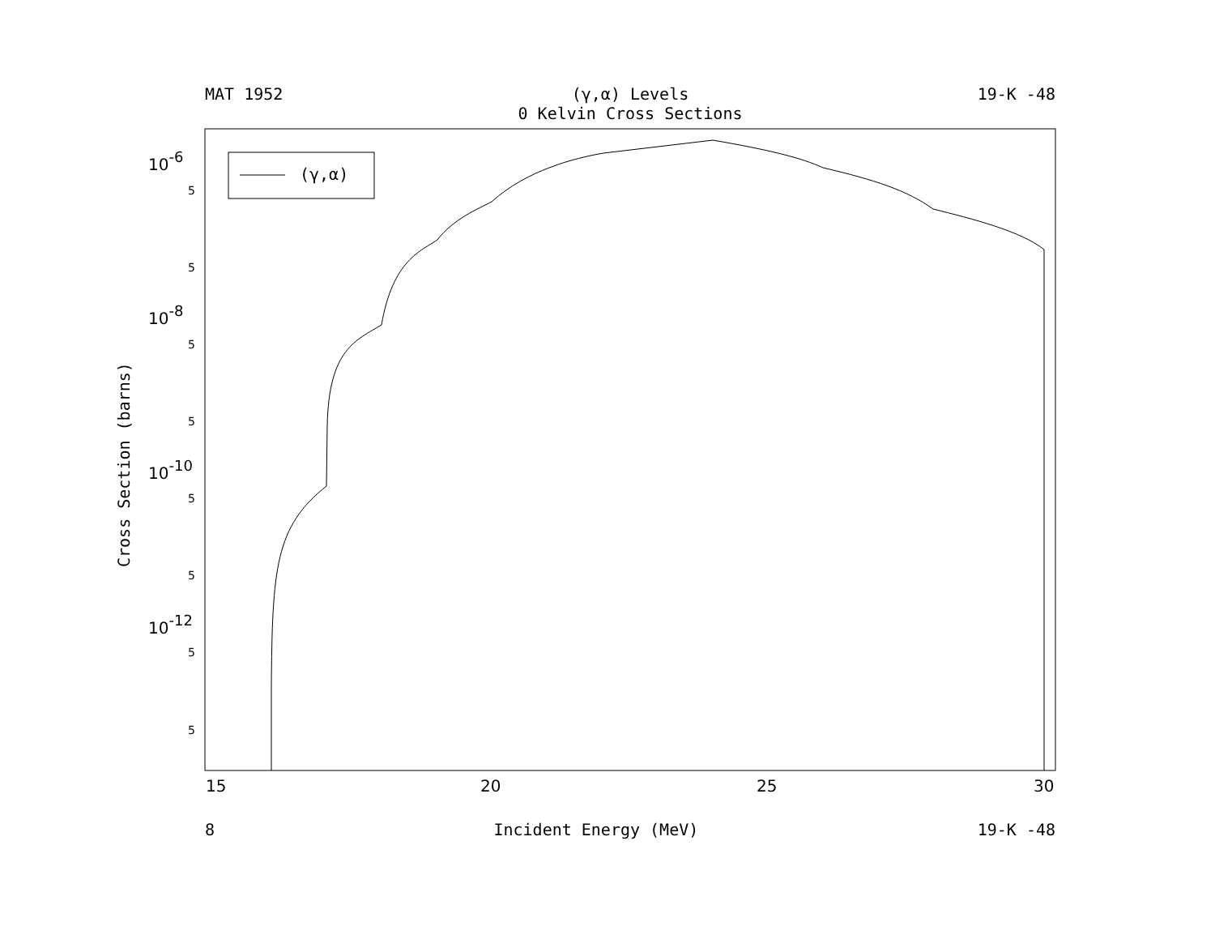MAT 1952 (γ,α) Levels
0 Kelvin Cross Sections 19-K -48
(γ,α)
10-6
10-8
10-10
10-12
5
5
5
5
5
5
5
5
15
20
25
30
Cross Section (barns)
8 Incident Energy (MeV) 19-K -48